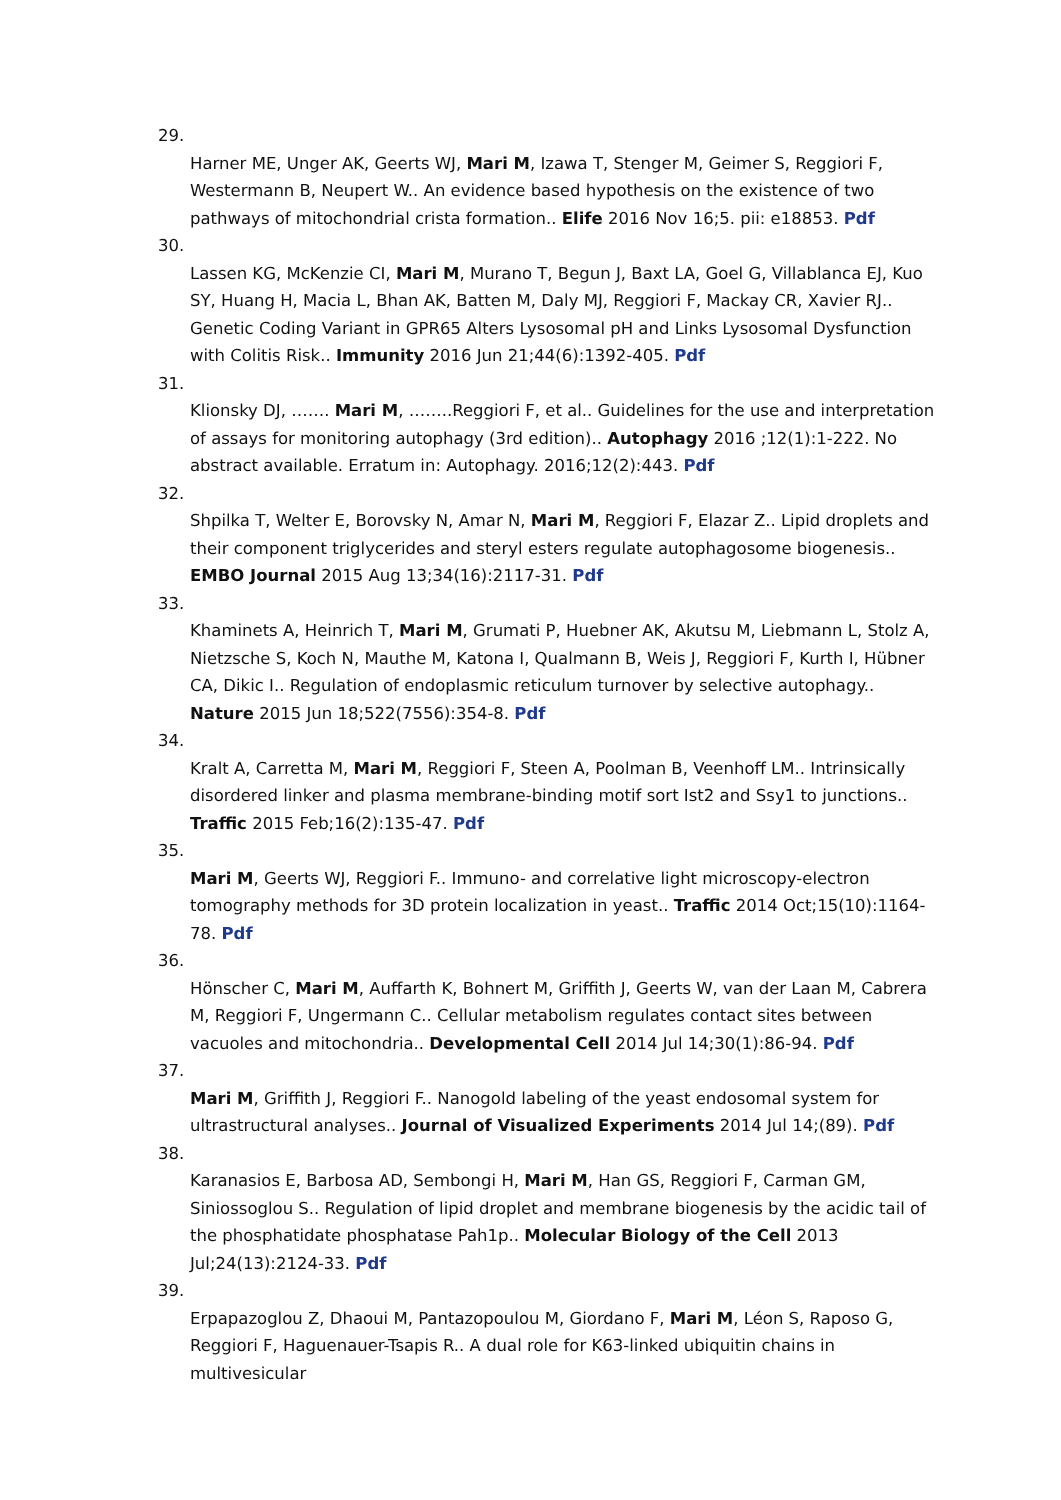29.
Harner ME, Unger AK, Geerts WJ, Mari M, Izawa T, Stenger M, Geimer S, Reggiori F, Westermann B, Neupert W.. An evidence based hypothesis on the existence of two pathways of mitochondrial crista formation.. Elife 2016 Nov 16;5. pii: e18853. Pdf
30.
Lassen KG, McKenzie CI, Mari M, Murano T, Begun J, Baxt LA, Goel G, Villablanca EJ, Kuo SY, Huang H, Macia L, Bhan AK, Batten M, Daly MJ, Reggiori F, Mackay CR, Xavier RJ.. Genetic Coding Variant in GPR65 Alters Lysosomal pH and Links Lysosomal Dysfunction with Colitis Risk.. Immunity 2016 Jun 21;44(6):1392-405. Pdf
31.
Klionsky DJ, ……. Mari M, ……..Reggiori F, et al.. Guidelines for the use and interpretation of assays for monitoring autophagy (3rd edition).. Autophagy 2016 ;12(1):1-222. No abstract available. Erratum in: Autophagy. 2016;12(2):443. Pdf
32.
Shpilka T, Welter E, Borovsky N, Amar N, Mari M, Reggiori F, Elazar Z.. Lipid droplets and their component triglycerides and steryl esters regulate autophagosome biogenesis.. EMBO Journal 2015 Aug 13;34(16):2117-31. Pdf
33.
Khaminets A, Heinrich T, Mari M, Grumati P, Huebner AK, Akutsu M, Liebmann L, Stolz A, Nietzsche S, Koch N, Mauthe M, Katona I, Qualmann B, Weis J, Reggiori F, Kurth I, Hübner CA, Dikic I.. Regulation of endoplasmic reticulum turnover by selective autophagy.. Nature 2015 Jun 18;522(7556):354-8. Pdf
34.
Kralt A, Carretta M, Mari M, Reggiori F, Steen A, Poolman B, Veenhoff LM.. Intrinsically disordered linker and plasma membrane-binding motif sort Ist2 and Ssy1 to junctions.. Traffic 2015 Feb;16(2):135-47. Pdf
35.
Mari M, Geerts WJ, Reggiori F.. Immuno- and correlative light microscopy-electron tomography methods for 3D protein localization in yeast.. Traffic 2014 Oct;15(10):1164-78. Pdf
36.
Hönscher C, Mari M, Auffarth K, Bohnert M, Griffith J, Geerts W, van der Laan M, Cabrera M, Reggiori F, Ungermann C.. Cellular metabolism regulates contact sites between vacuoles and mitochondria.. Developmental Cell 2014 Jul 14;30(1):86-94. Pdf
37.
Mari M, Griffith J, Reggiori F.. Nanogold labeling of the yeast endosomal system for ultrastructural analyses.. Journal of Visualized Experiments 2014 Jul 14;(89). Pdf
38.
Karanasios E, Barbosa AD, Sembongi H, Mari M, Han GS, Reggiori F, Carman GM, Siniossoglou S.. Regulation of lipid droplet and membrane biogenesis by the acidic tail of the phosphatidate phosphatase Pah1p.. Molecular Biology of the Cell 2013 Jul;24(13):2124-33. Pdf
39.
Erpapazoglou Z, Dhaoui M, Pantazopoulou M, Giordano F, Mari M, Léon S, Raposo G, Reggiori F, Haguenauer-Tsapis R.. A dual role for K63-linked ubiquitin chains in multivesicular